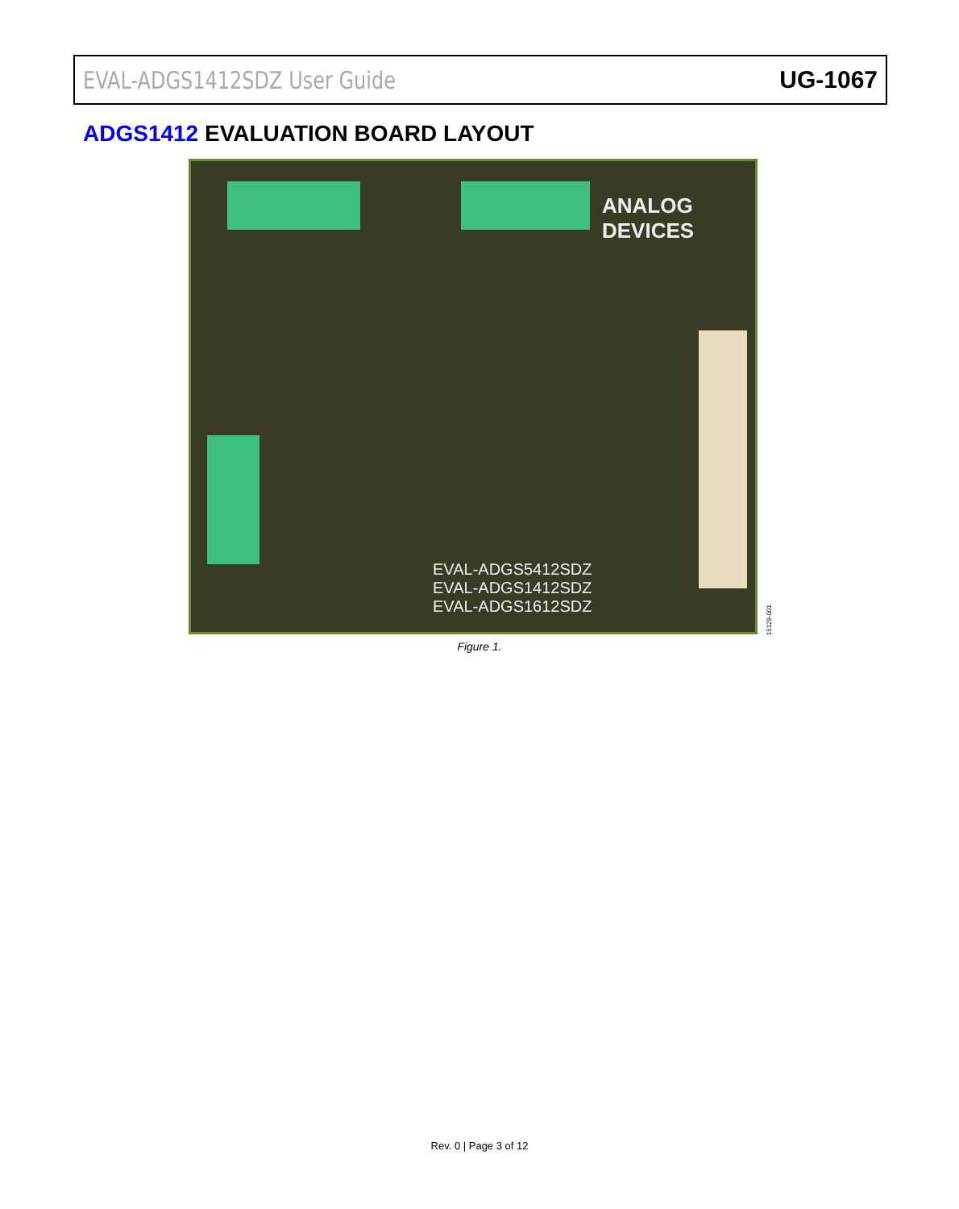EVAL-ADGS1412SDZ User Guide UG-1067
ADGS1412 EVALUATION BOARD LAYOUT
ANALOG
DEVICES
EVAL-ADGS5412SDZ
EVAL-ADGS1412SDZ
EVAL-ADGS1612SDZ
15129-001
Figure 1.
Rev. 0 | Page 3 of 12